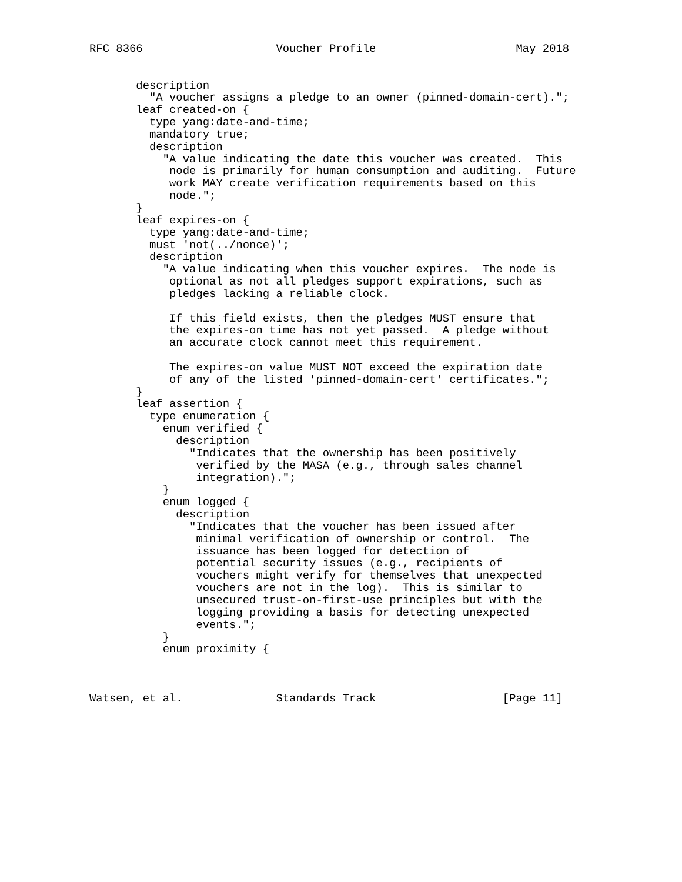RFC 8366                    Voucher Profile                     May 2018


       description
         "A voucher assigns a pledge to an owner (pinned-domain-cert).";
       leaf created-on {
         type yang:date-and-time;
         mandatory true;
         description
           "A value indicating the date this voucher was created.  This
            node is primarily for human consumption and auditing.  Future
            work MAY create verification requirements based on this
            node.";
       }
       leaf expires-on {
         type yang:date-and-time;
         must 'not(../nonce)';
         description
           "A value indicating when this voucher expires.  The node is
            optional as not all pledges support expirations, such as
            pledges lacking a reliable clock.

            If this field exists, then the pledges MUST ensure that
            the expires-on time has not yet passed.  A pledge without
            an accurate clock cannot meet this requirement.

            The expires-on value MUST NOT exceed the expiration date
            of any of the listed 'pinned-domain-cert' certificates.";
       }
       leaf assertion {
         type enumeration {
           enum verified {
             description
               "Indicates that the ownership has been positively
                verified by the MASA (e.g., through sales channel
                integration).";
           }
           enum logged {
             description
               "Indicates that the voucher has been issued after
                minimal verification of ownership or control.  The
                issuance has been logged for detection of
                potential security issues (e.g., recipients of
                vouchers might verify for themselves that unexpected
                vouchers are not in the log).  This is similar to
                unsecured trust-on-first-use principles but with the
                logging providing a basis for detecting unexpected
                events.";
           }
           enum proximity {



Watsen, et al.              Standards Track                   [Page 11]